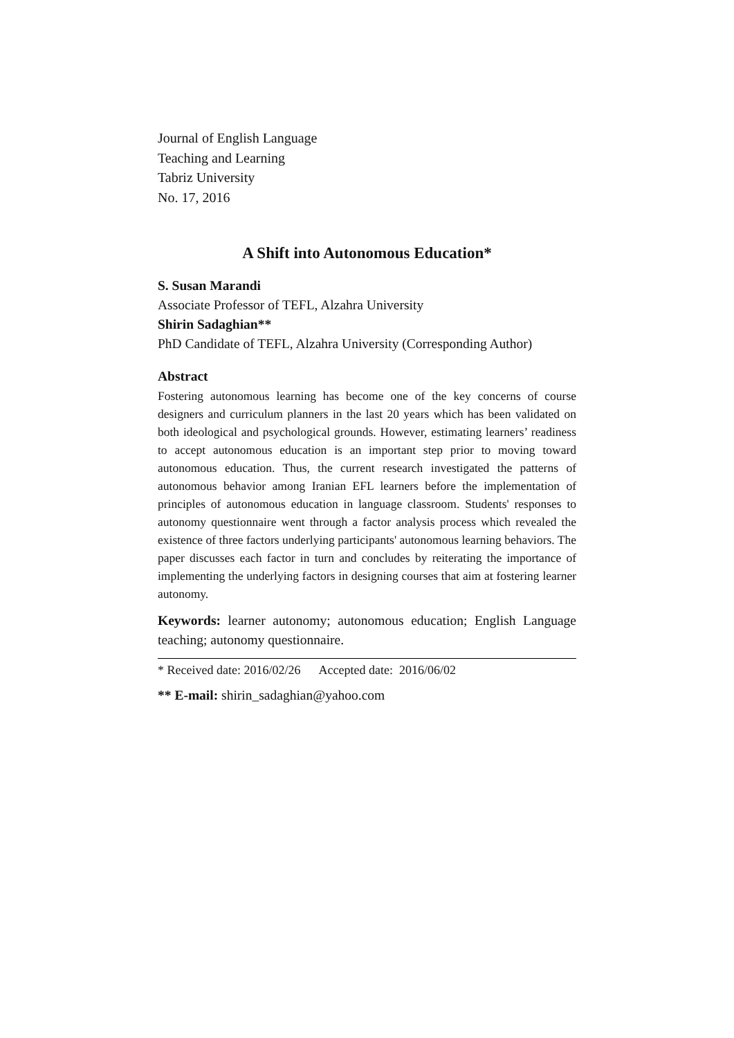Journal of English Language
Teaching and Learning
Tabriz University
No. 17, 2016
A Shift into Autonomous Education*
S. Susan Marandi
Associate Professor of TEFL, Alzahra University
Shirin Sadaghian**
PhD Candidate of TEFL, Alzahra University (Corresponding Author)
Abstract
Fostering autonomous learning has become one of the key concerns of course designers and curriculum planners in the last 20 years which has been validated on both ideological and psychological grounds. However, estimating learners’ readiness to accept autonomous education is an important step prior to moving toward autonomous education. Thus, the current research investigated the patterns of autonomous behavior among Iranian EFL learners before the implementation of principles of autonomous education in language classroom. Students' responses to autonomy questionnaire went through a factor analysis process which revealed the existence of three factors underlying participants' autonomous learning behaviors. The paper discusses each factor in turn and concludes by reiterating the importance of implementing the underlying factors in designing courses that aim at fostering learner autonomy.
Keywords: learner autonomy; autonomous education; English Language teaching; autonomy questionnaire.
* Received date: 2016/02/26 Accepted date: 2016/06/02
** E-mail: shirin_sadaghian@yahoo.com